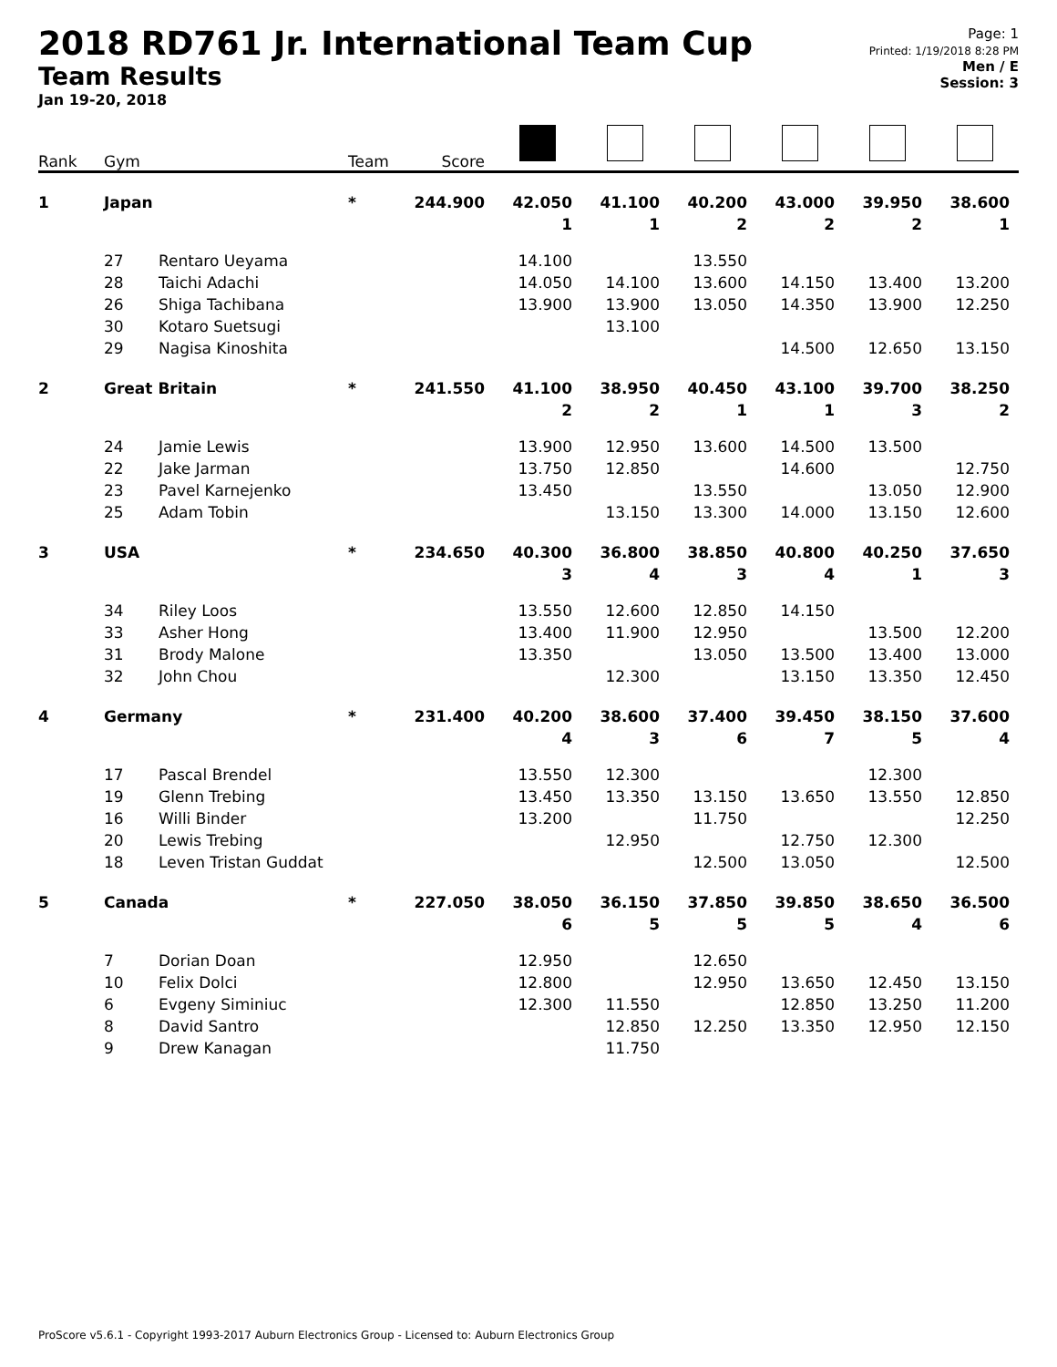2018 RD761 Jr. International Team Cup
Team Results
Jan 19-20, 2018
Page: 1
Printed: 1/19/2018 8:28 PM
Men / E
Session: 3
| Rank | Gym | | Team | Score | | | | | | |
| --- | --- | --- | --- | --- | --- | --- | --- | --- | --- | --- |
| 1 | Japan | | * | 244.900 | 42.050 | 41.100 | 40.200 | 43.000 | 39.950 | 38.600 |
| | | | | | 1 | 1 | 2 | 2 | 2 | 1 |
| | 27 | Rentaro Ueyama | | | 14.100 | | 13.550 | | | |
| | 28 | Taichi Adachi | | | 14.050 | 14.100 | 13.600 | 14.150 | 13.400 | 13.200 |
| | 26 | Shiga Tachibana | | | 13.900 | 13.900 | 13.050 | 14.350 | 13.900 | 12.250 |
| | 30 | Kotaro Suetsugi | | | | 13.100 | | | | |
| | 29 | Nagisa Kinoshita | | | | | | 14.500 | 12.650 | 13.150 |
| 2 | Great Britain | | * | 241.550 | 41.100 | 38.950 | 40.450 | 43.100 | 39.700 | 38.250 |
| | | | | | 2 | 2 | 1 | 1 | 3 | 2 |
| | 24 | Jamie Lewis | | | 13.900 | 12.950 | 13.600 | 14.500 | 13.500 | |
| | 22 | Jake Jarman | | | 13.750 | 12.850 | | 14.600 | | 12.750 |
| | 23 | Pavel Karnejenko | | | 13.450 | | 13.550 | | 13.050 | 12.900 |
| | 25 | Adam Tobin | | | | 13.150 | 13.300 | 14.000 | 13.150 | 12.600 |
| 3 | USA | | * | 234.650 | 40.300 | 36.800 | 38.850 | 40.800 | 40.250 | 37.650 |
| | | | | | 3 | 4 | 3 | 4 | 1 | 3 |
| | 34 | Riley Loos | | | 13.550 | 12.600 | 12.850 | 14.150 | | |
| | 33 | Asher Hong | | | 13.400 | 11.900 | 12.950 | | 13.500 | 12.200 |
| | 31 | Brody Malone | | | 13.350 | | 13.050 | 13.500 | 13.400 | 13.000 |
| | 32 | John Chou | | | | 12.300 | | 13.150 | 13.350 | 12.450 |
| 4 | Germany | | * | 231.400 | 40.200 | 38.600 | 37.400 | 39.450 | 38.150 | 37.600 |
| | | | | | 4 | 3 | 6 | 7 | 5 | 4 |
| | 17 | Pascal Brendel | | | 13.550 | 12.300 | | | 12.300 | |
| | 19 | Glenn Trebing | | | 13.450 | 13.350 | 13.150 | 13.650 | 13.550 | 12.850 |
| | 16 | Willi Binder | | | 13.200 | | 11.750 | | | 12.250 |
| | 20 | Lewis Trebing | | | | 12.950 | | 12.750 | 12.300 | |
| | 18 | Leven Tristan Guddat | | | | | 12.500 | 13.050 | | 12.500 |
| 5 | Canada | | * | 227.050 | 38.050 | 36.150 | 37.850 | 39.850 | 38.650 | 36.500 |
| | | | | | 6 | 5 | 5 | 5 | 4 | 6 |
| | 7 | Dorian Doan | | | 12.950 | | 12.650 | | | |
| | 10 | Felix Dolci | | | 12.800 | | 12.950 | 13.650 | 12.450 | 13.150 |
| | 6 | Evgeny Siminiuc | | | 12.300 | 11.550 | | 12.850 | 13.250 | 11.200 |
| | 8 | David Santro | | | | 12.850 | 12.250 | 13.350 | 12.950 | 12.150 |
| | 9 | Drew Kanagan | | | | 11.750 | | | | |
ProScore v5.6.1 - Copyright 1993-2017 Auburn Electronics Group - Licensed to: Auburn Electronics Group